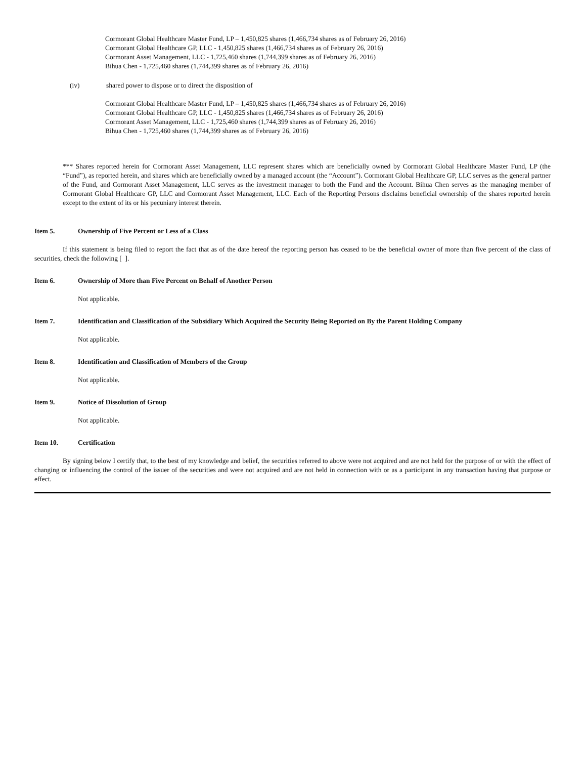Cormorant Global Healthcare Master Fund, LP – 1,450,825 shares (1,466,734 shares as of February 26, 2016)
Cormorant Global Healthcare GP, LLC - 1,450,825 shares (1,466,734 shares as of February 26, 2016)
Cormorant Asset Management, LLC - 1,725,460 shares (1,744,399 shares as of February 26, 2016)
Bihua Chen - 1,725,460 shares (1,744,399 shares as of February 26, 2016)
(iv) shared power to dispose or to direct the disposition of
Cormorant Global Healthcare Master Fund, LP – 1,450,825 shares (1,466,734 shares as of February 26, 2016)
Cormorant Global Healthcare GP, LLC - 1,450,825 shares (1,466,734 shares as of February 26, 2016)
Cormorant Asset Management, LLC - 1,725,460 shares (1,744,399 shares as of February 26, 2016)
Bihua Chen - 1,725,460 shares (1,744,399 shares as of February 26, 2016)
*** Shares reported herein for Cormorant Asset Management, LLC represent shares which are beneficially owned by Cormorant Global Healthcare Master Fund, LP (the “Fund”), as reported herein, and shares which are beneficially owned by a managed account (the “Account”). Cormorant Global Healthcare GP, LLC serves as the general partner of the Fund, and Cormorant Asset Management, LLC serves as the investment manager to both the Fund and the Account. Bihua Chen serves as the managing member of Cormorant Global Healthcare GP, LLC and Cormorant Asset Management, LLC. Each of the Reporting Persons disclaims beneficial ownership of the shares reported herein except to the extent of its or his pecuniary interest therein.
Item 5. Ownership of Five Percent or Less of a Class
If this statement is being filed to report the fact that as of the date hereof the reporting person has ceased to be the beneficial owner of more than five percent of the class of securities, check the following [ ].
Item 6. Ownership of More than Five Percent on Behalf of Another Person
Not applicable.
Item 7. Identification and Classification of the Subsidiary Which Acquired the Security Being Reported on By the Parent Holding Company
Not applicable.
Item 8. Identification and Classification of Members of the Group
Not applicable.
Item 9. Notice of Dissolution of Group
Not applicable.
Item 10. Certification
By signing below I certify that, to the best of my knowledge and belief, the securities referred to above were not acquired and are not held for the purpose of or with the effect of changing or influencing the control of the issuer of the securities and were not acquired and are not held in connection with or as a participant in any transaction having that purpose or effect.